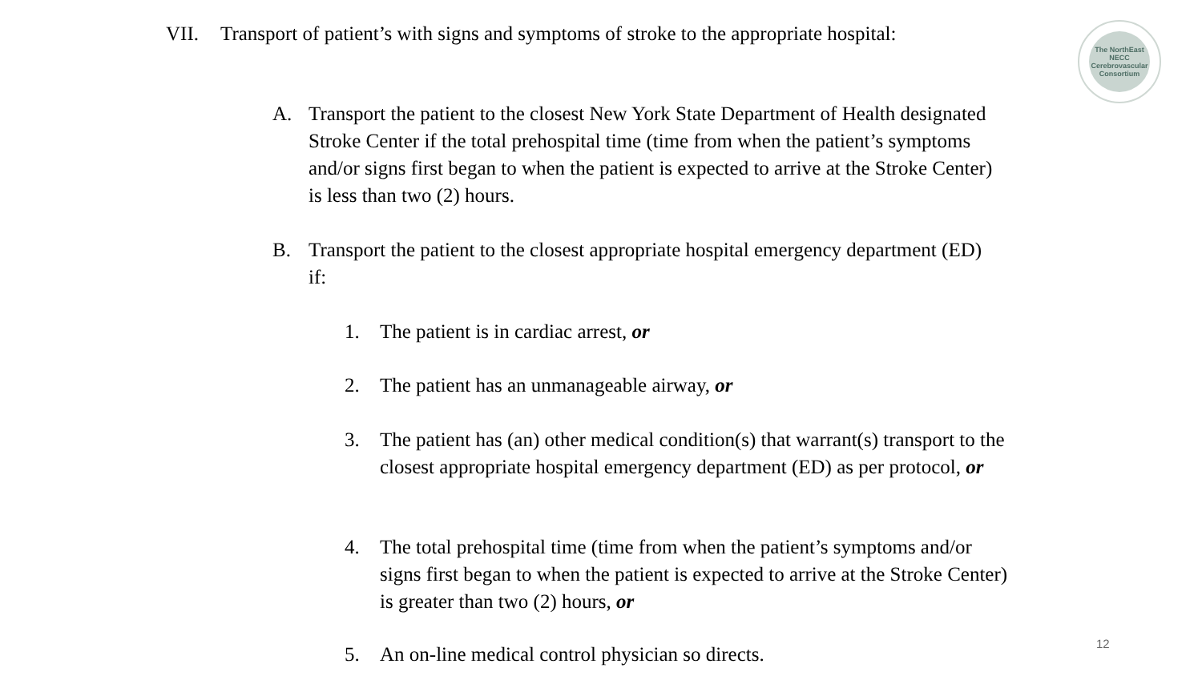VII. Transport of patient’s with signs and symptoms of stroke to the appropriate hospital:
The NorthEast
NECC
Cerebrovascular Consortium
A. Transport the patient to the closest New York State Department of Health designated Stroke Center if the total prehospital time (time from when the patient’s symptoms and/or signs first began to when the patient is expected to arrive at the Stroke Center) is less than two (2) hours.
B. Transport the patient to the closest appropriate hospital emergency department (ED) if:
1. The patient is in cardiac arrest, or
2. The patient has an unmanageable airway, or
3. The patient has (an) other medical condition(s) that warrant(s) transport to the closest appropriate hospital emergency department (ED) as per protocol, or
4. The total prehospital time (time from when the patient’s symptoms and/or signs first began to when the patient is expected to arrive at the Stroke Center) is greater than two (2) hours, or
5. An on-line medical control physician so directs. 12